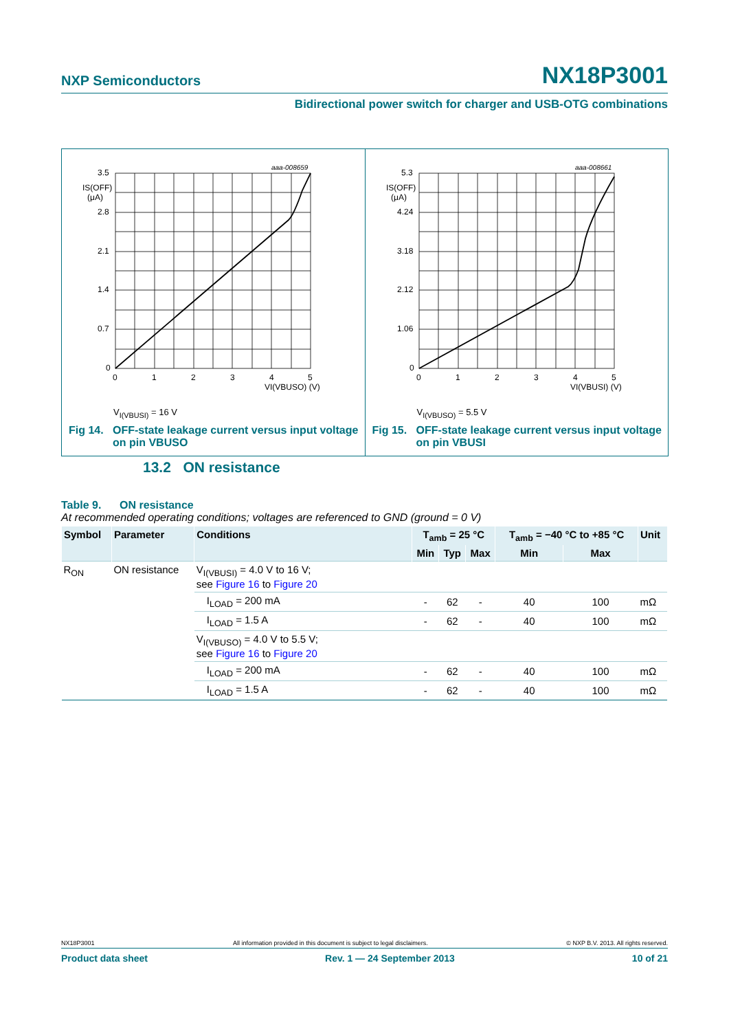NXP Semiconductors NX18P3001
Bidirectional power switch for charger and USB-OTG combinations
3.5
2.8
2.1
1.4
0.7
0
0
1
2
3
4
5
VI(VBUSO) (V)
IS(OFF)
(μA)
aaa-008659
V<sub>I(VBUSI)</sub> = 16 V
Fig 14. OFF-state leakage current versus input voltage
on pin VBUSO
5.3
4.24
3.18
2.12
1.06
0
0
1
2
3
4
5
VI(VBUSI) (V)
IS(OFF)
(μA)
aaa-008661
V<sub>I(VBUSO)</sub> = 5.5 V
Fig 15. OFF-state leakage current versus input voltage
on pin VBUSI
13.2 ON resistance
Table 9. ON resistance
At recommended operating conditions; voltages are referenced to GND (ground = 0 V)
| Symbol | Parameter | Conditions | T<sub>amb</sub> = 25 °C | | | T<sub>amb</sub> = −40 °C to +85 °C | | Unit |
| --- | --- | --- | --- | --- | --- | --- | --- | --- |
| | | | Min | Typ | Max | Min | Max | |
| R<sub>ON</sub> | ON resistance | V<sub>I(VBUSI)</sub> = 4.0 V to 16 V; see Figure 16 to Figure 20 | | | | | | |
| | | I<sub>LOAD</sub> = 200 mA | - | 62 | - | 40 | 100 | mΩ |
| | | I<sub>LOAD</sub> = 1.5 A | - | 62 | - | 40 | 100 | mΩ |
| | | V<sub>I(VBUSO)</sub> = 4.0 V to 5.5 V; see Figure 16 to Figure 20 | | | | | | |
| | | I<sub>LOAD</sub> = 200 mA | - | 62 | - | 40 | 100 | mΩ |
| | | I<sub>LOAD</sub> = 1.5 A | - | 62 | - | 40 | 100 | mΩ |
NX18P3001 All information provided in this document is subject to legal disclaimers. © NXP B.V. 2013. All rights reserved.
Product data sheet Rev. 1 — 24 September 2013 10 of 21